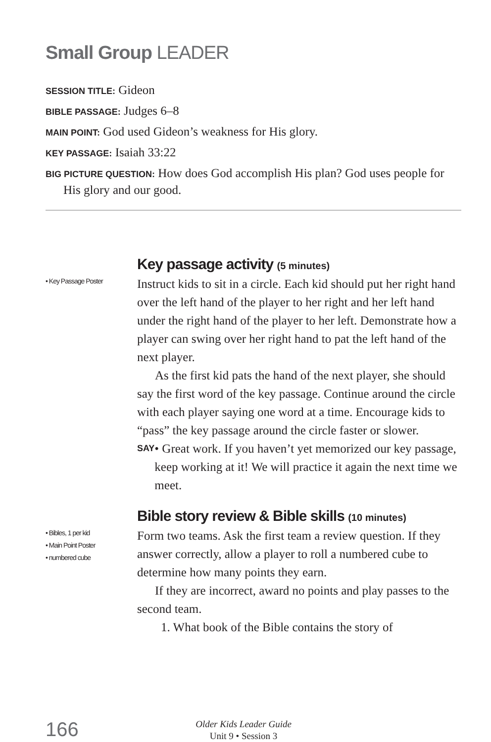Small Group LEADER
SESSION TITLE: Gideon
BIBLE PASSAGE: Judges 6–8
MAIN POINT: God used Gideon’s weakness for His glory.
KEY PASSAGE: Isaiah 33:22
BIG PICTURE QUESTION: How does God accomplish His plan? God uses people for His glory and our good.
• Key Passage Poster
Key passage activity (5 minutes)
Instruct kids to sit in a circle. Each kid should put her right hand over the left hand of the player to her right and her left hand under the right hand of the player to her left. Demonstrate how a player can swing over her right hand to pat the left hand of the next player.
As the first kid pats the hand of the next player, she should say the first word of the key passage. Continue around the circle with each player saying one word at a time. Encourage kids to “pass” the key passage around the circle faster or slower.
SAY
• Great work. If you haven’t yet memorized our key passage, keep working at it! We will practice it again the next time we meet.
• Bibles, 1 per kid
• Main Point Poster
• numbered cube
Bible story review & Bible skills (10 minutes)
Form two teams. Ask the first team a review question. If they answer correctly, allow a player to roll a numbered cube to determine how many points they earn.
If they are incorrect, award no points and play passes to the second team.
1. What book of the Bible contains the story of
166
Older Kids Leader Guide
Unit 9 • Session 3